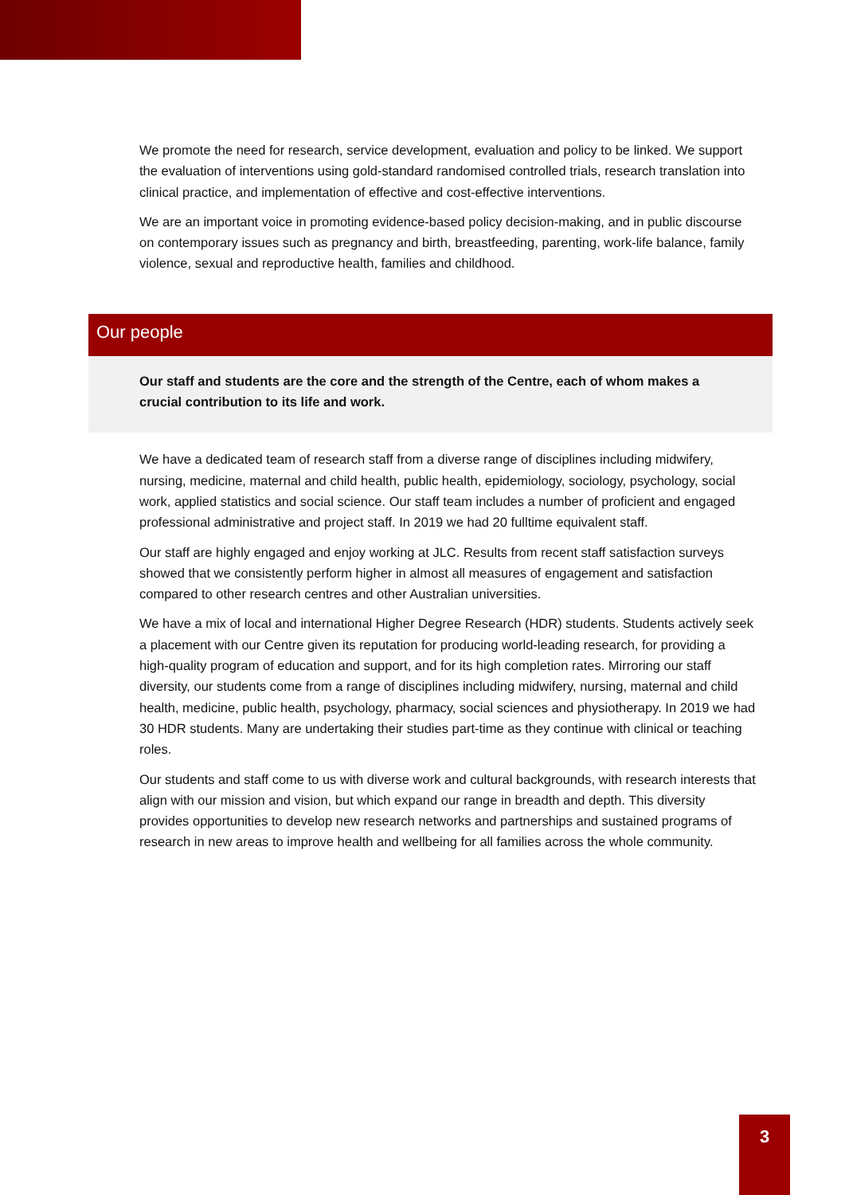We promote the need for research, service development, evaluation and policy to be linked. We support the evaluation of interventions using gold-standard randomised controlled trials, research translation into clinical practice, and implementation of effective and cost-effective interventions.
We are an important voice in promoting evidence-based policy decision-making, and in public discourse on contemporary issues such as pregnancy and birth, breastfeeding, parenting, work-life balance, family violence, sexual and reproductive health, families and childhood.
Our people
Our staff and students are the core and the strength of the Centre, each of whom makes a crucial contribution to its life and work.
We have a dedicated team of research staff from a diverse range of disciplines including midwifery, nursing, medicine, maternal and child health, public health, epidemiology, sociology, psychology, social work, applied statistics and social science. Our staff team includes a number of proficient and engaged professional administrative and project staff. In 2019 we had 20 fulltime equivalent staff.
Our staff are highly engaged and enjoy working at JLC. Results from recent staff satisfaction surveys showed that we consistently perform higher in almost all measures of engagement and satisfaction compared to other research centres and other Australian universities.
We have a mix of local and international Higher Degree Research (HDR) students. Students actively seek a placement with our Centre given its reputation for producing world-leading research, for providing a high-quality program of education and support, and for its high completion rates. Mirroring our staff diversity, our students come from a range of disciplines including midwifery, nursing, maternal and child health, medicine, public health, psychology, pharmacy, social sciences and physiotherapy. In 2019 we had 30 HDR students. Many are undertaking their studies part-time as they continue with clinical or teaching roles.
Our students and staff come to us with diverse work and cultural backgrounds, with research interests that align with our mission and vision, but which expand our range in breadth and depth. This diversity provides opportunities to develop new research networks and partnerships and sustained programs of research in new areas to improve health and wellbeing for all families across the whole community.
3